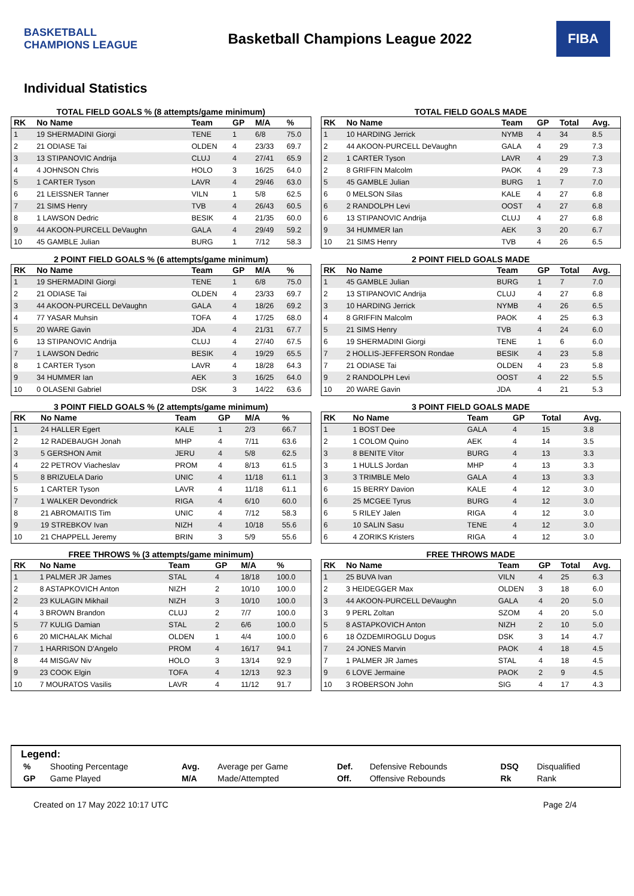BASKETBALL CHAMPIONS LEAGUE
Basketball Champions League 2022
FIBA
Individual Statistics
TOTAL FIELD GOALS % (8 attempts/game minimum)
| RK | No Name | Team | GP | M/A | % |
| --- | --- | --- | --- | --- | --- |
| 1 | 19 SHERMADINI Giorgi | TENE | 1 | 6/8 | 75.0 |
| 2 | 21 ODIASE Tai | OLDEN | 4 | 23/33 | 69.7 |
| 3 | 13 STIPANOVIC Andrija | CLUJ | 4 | 27/41 | 65.9 |
| 4 | 4 JOHNSON Chris | HOLO | 3 | 16/25 | 64.0 |
| 5 | 1 CARTER Tyson | LAVR | 4 | 29/46 | 63.0 |
| 6 | 21 LEISSNER Tanner | VILN | 1 | 5/8 | 62.5 |
| 7 | 21 SIMS Henry | TVB | 4 | 26/43 | 60.5 |
| 8 | 1 LAWSON Dedric | BESIK | 4 | 21/35 | 60.0 |
| 9 | 44 AKOON-PURCELL DeVaughn | GALA | 4 | 29/49 | 59.2 |
| 10 | 45 GAMBLE Julian | BURG | 1 | 7/12 | 58.3 |
TOTAL FIELD GOALS MADE
| RK | No Name | Team | GP | Total | Avg. |
| --- | --- | --- | --- | --- | --- |
| 1 | 10 HARDING Jerrick | NYMB | 4 | 34 | 8.5 |
| 2 | 44 AKOON-PURCELL DeVaughn | GALA | 4 | 29 | 7.3 |
| 2 | 1 CARTER Tyson | LAVR | 4 | 29 | 7.3 |
| 2 | 8 GRIFFIN Malcolm | PAOK | 4 | 29 | 7.3 |
| 5 | 45 GAMBLE Julian | BURG | 1 | 7 | 7.0 |
| 6 | 0 MELSON Silas | KALE | 4 | 27 | 6.8 |
| 6 | 2 RANDOLPH Levi | OOST | 4 | 27 | 6.8 |
| 6 | 13 STIPANOVIC Andrija | CLUJ | 4 | 27 | 6.8 |
| 9 | 34 HUMMER Ian | AEK | 3 | 20 | 6.7 |
| 10 | 21 SIMS Henry | TVB | 4 | 26 | 6.5 |
2 POINT FIELD GOALS % (6 attempts/game minimum)
| RK | No Name | Team | GP | M/A | % |
| --- | --- | --- | --- | --- | --- |
| 1 | 19 SHERMADINI Giorgi | TENE | 1 | 6/8 | 75.0 |
| 2 | 21 ODIASE Tai | OLDEN | 4 | 23/33 | 69.7 |
| 3 | 44 AKOON-PURCELL DeVaughn | GALA | 4 | 18/26 | 69.2 |
| 4 | 77 YASAR Muhsin | TOFA | 4 | 17/25 | 68.0 |
| 5 | 20 WARE Gavin | JDA | 4 | 21/31 | 67.7 |
| 6 | 13 STIPANOVIC Andrija | CLUJ | 4 | 27/40 | 67.5 |
| 7 | 1 LAWSON Dedric | BESIK | 4 | 19/29 | 65.5 |
| 8 | 1 CARTER Tyson | LAVR | 4 | 18/28 | 64.3 |
| 9 | 34 HUMMER Ian | AEK | 3 | 16/25 | 64.0 |
| 10 | 0 OLASENI Gabriel | DSK | 3 | 14/22 | 63.6 |
2 POINT FIELD GOALS MADE
| RK | No Name | Team | GP | Total | Avg. |
| --- | --- | --- | --- | --- | --- |
| 1 | 45 GAMBLE Julian | BURG | 1 | 7 | 7.0 |
| 2 | 13 STIPANOVIC Andrija | CLUJ | 4 | 27 | 6.8 |
| 3 | 10 HARDING Jerrick | NYMB | 4 | 26 | 6.5 |
| 4 | 8 GRIFFIN Malcolm | PAOK | 4 | 25 | 6.3 |
| 5 | 21 SIMS Henry | TVB | 4 | 24 | 6.0 |
| 6 | 19 SHERMADINI Giorgi | TENE | 1 | 6 | 6.0 |
| 7 | 2 HOLLIS-JEFFERSON Rondae | BESIK | 4 | 23 | 5.8 |
| 7 | 21 ODIASE Tai | OLDEN | 4 | 23 | 5.8 |
| 9 | 2 RANDOLPH Levi | OOST | 4 | 22 | 5.5 |
| 10 | 20 WARE Gavin | JDA | 4 | 21 | 5.3 |
3 POINT FIELD GOALS % (2 attempts/game minimum)
| RK | No Name | Team | GP | M/A | % |
| --- | --- | --- | --- | --- | --- |
| 1 | 24 HALLER Egert | KALE | 1 | 2/3 | 66.7 |
| 2 | 12 RADEBAUGH Jonah | MHP | 4 | 7/11 | 63.6 |
| 3 | 5 GERSHON Amit | JERU | 4 | 5/8 | 62.5 |
| 4 | 22 PETROV Viacheslav | PROM | 4 | 8/13 | 61.5 |
| 5 | 8 BRIZUELA Dario | UNIC | 4 | 11/18 | 61.1 |
| 5 | 1 CARTER Tyson | LAVR | 4 | 11/18 | 61.1 |
| 7 | 1 WALKER Devondrick | RIGA | 4 | 6/10 | 60.0 |
| 8 | 21 ABROMAITIS Tim | UNIC | 4 | 7/12 | 58.3 |
| 9 | 19 STREBKOV Ivan | NIZH | 4 | 10/18 | 55.6 |
| 10 | 21 CHAPPELL Jeremy | BRIN | 3 | 5/9 | 55.6 |
3 POINT FIELD GOALS MADE
| RK | No Name | Team | GP | Total | Avg. |
| --- | --- | --- | --- | --- | --- |
| 1 | 1 BOST Dee | GALA | 4 | 15 | 3.8 |
| 2 | 1 COLOM Quino | AEK | 4 | 14 | 3.5 |
| 3 | 8 BENITE Vítor | BURG | 4 | 13 | 3.3 |
| 3 | 1 HULLS Jordan | MHP | 4 | 13 | 3.3 |
| 3 | 3 TRIMBLE Melo | GALA | 4 | 13 | 3.3 |
| 6 | 15 BERRY Davion | KALE | 4 | 12 | 3.0 |
| 6 | 25 MCGEE Tyrus | BURG | 4 | 12 | 3.0 |
| 6 | 5 RILEY Jalen | RIGA | 4 | 12 | 3.0 |
| 6 | 10 SALIN Sasu | TENE | 4 | 12 | 3.0 |
| 6 | 4 ZORIKS Kristers | RIGA | 4 | 12 | 3.0 |
FREE THROWS % (3 attempts/game minimum)
| RK | No Name | Team | GP | M/A | % |
| --- | --- | --- | --- | --- | --- |
| 1 | 1 PALMER JR James | STAL | 4 | 18/18 | 100.0 |
| 2 | 8 ASTAPKOVICH Anton | NIZH | 2 | 10/10 | 100.0 |
| 2 | 23 KULAGIN Mikhail | NIZH | 3 | 10/10 | 100.0 |
| 4 | 3 BROWN Brandon | CLUJ | 2 | 7/7 | 100.0 |
| 5 | 77 KULIG Damian | STAL | 2 | 6/6 | 100.0 |
| 6 | 20 MICHALAK Michal | OLDEN | 1 | 4/4 | 100.0 |
| 7 | 1 HARRISON D'Angelo | PROM | 4 | 16/17 | 94.1 |
| 8 | 44 MISGAV Niv | HOLO | 3 | 13/14 | 92.9 |
| 9 | 23 COOK Elgin | TOFA | 4 | 12/13 | 92.3 |
| 10 | 7 MOURATOS Vasilis | LAVR | 4 | 11/12 | 91.7 |
FREE THROWS MADE
| RK | No Name | Team | GP | Total | Avg. |
| --- | --- | --- | --- | --- | --- |
| 1 | 25 BUVA Ivan | VILN | 4 | 25 | 6.3 |
| 2 | 3 HEIDEGGER Max | OLDEN | 3 | 18 | 6.0 |
| 3 | 44 AKOON-PURCELL DeVaughn | GALA | 4 | 20 | 5.0 |
| 3 | 9 PERL Zoltan | SZOM | 4 | 20 | 5.0 |
| 5 | 8 ASTAPKOVICH Anton | NIZH | 2 | 10 | 5.0 |
| 6 | 18 ÖZDEMIROGLU Dogus | DSK | 3 | 14 | 4.7 |
| 7 | 24 JONES Marvin | PAOK | 4 | 18 | 4.5 |
| 7 | 1 PALMER JR James | STAL | 4 | 18 | 4.5 |
| 9 | 6 LOVE Jermaine | PAOK | 2 | 9 | 4.5 |
| 10 | 3 ROBERSON John | SIG | 4 | 17 | 4.3 |
Legend:
| % | Shooting Percentage | Avg. | Average per Game | Def. | Defensive Rebounds | DSQ | Disqualified |
| GP | Game Played | M/A | Made/Attempted | Off. | Offensive Rebounds | Rk | Rank |
Created on 17 May 2022 10:17 UTC Page 2/4